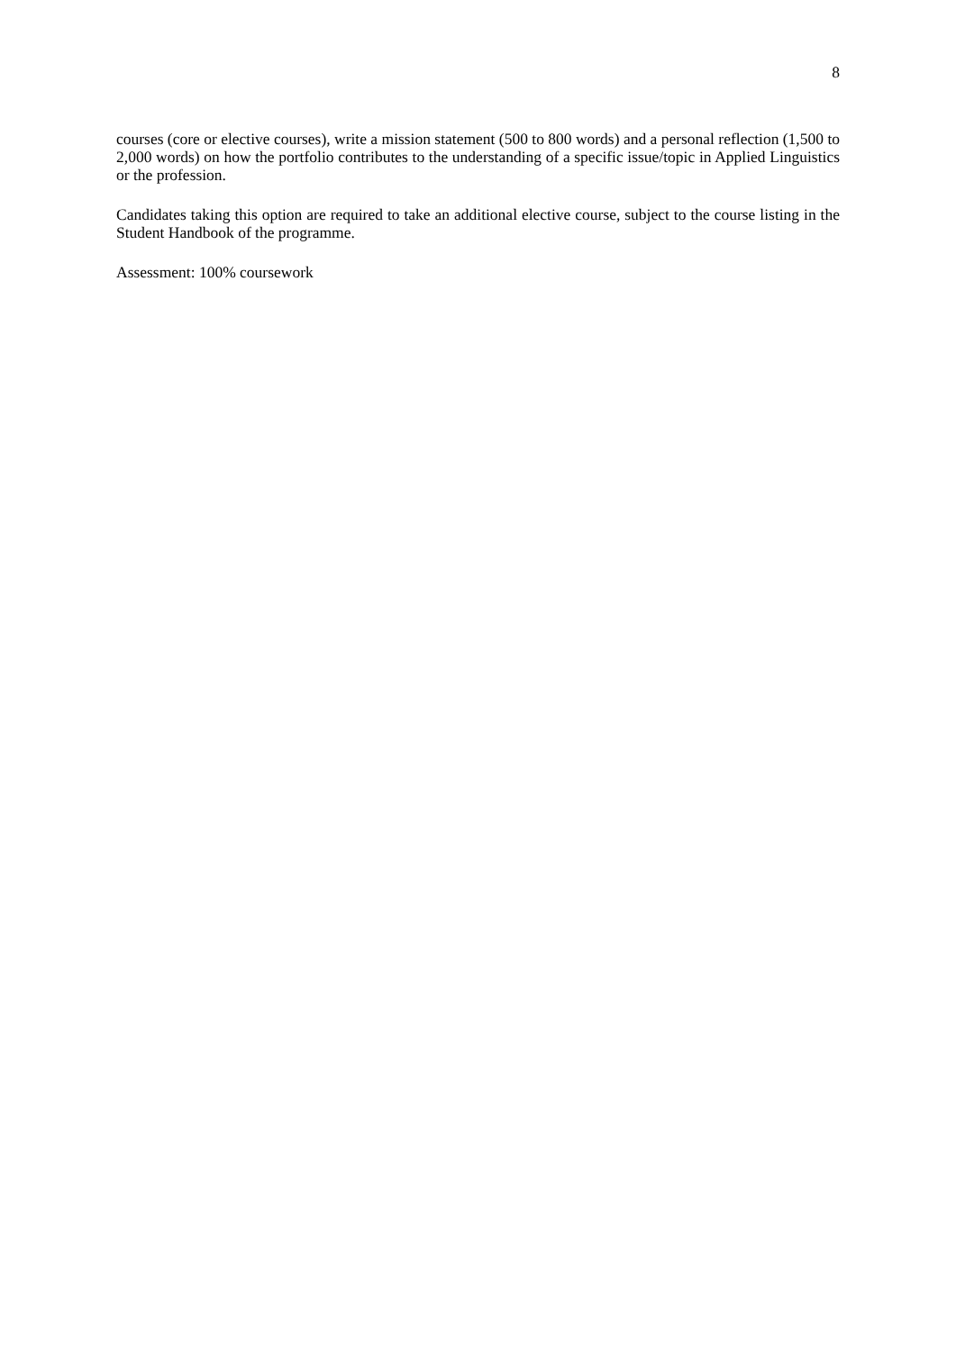8
courses (core or elective courses), write a mission statement (500 to 800 words) and a personal reflection (1,500 to 2,000 words) on how the portfolio contributes to the understanding of a specific issue/topic in Applied Linguistics or the profession.
Candidates taking this option are required to take an additional elective course, subject to the course listing in the Student Handbook of the programme.
Assessment: 100% coursework